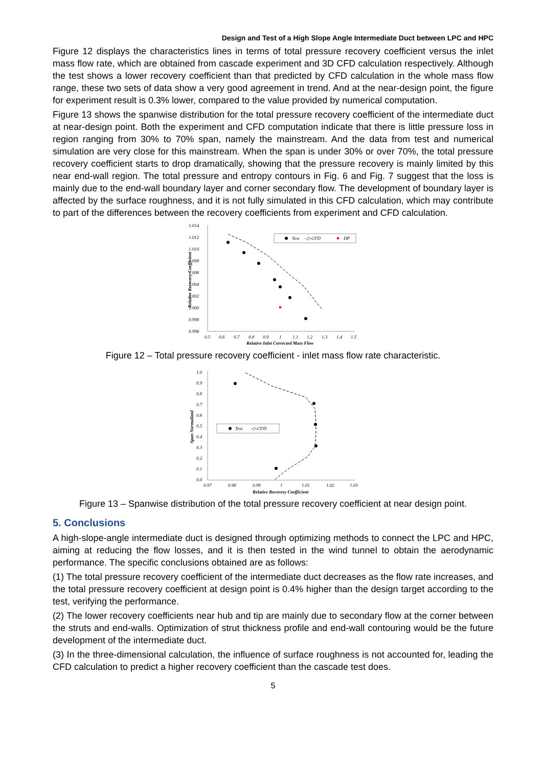Design and Test of a High Slope Angle Intermediate Duct between LPC and HPC
Figure 12 displays the characteristics lines in terms of total pressure recovery coefficient versus the inlet mass flow rate, which are obtained from cascade experiment and 3D CFD calculation respectively. Although the test shows a lower recovery coefficient than that predicted by CFD calculation in the whole mass flow range, these two sets of data show a very good agreement in trend. And at the near-design point, the figure for experiment result is 0.3% lower, compared to the value provided by numerical computation.
Figure 13 shows the spanwise distribution for the total pressure recovery coefficient of the intermediate duct at near-design point. Both the experiment and CFD computation indicate that there is little pressure loss in region ranging from 30% to 70% span, namely the mainstream. And the data from test and numerical simulation are very close for this mainstream. When the span is under 30% or over 70%, the total pressure recovery coefficient starts to drop dramatically, showing that the pressure recovery is mainly limited by this near end-wall region. The total pressure and entropy contours in Fig. 6 and Fig. 7 suggest that the loss is mainly due to the end-wall boundary layer and corner secondary flow. The development of boundary layer is affected by the surface roughness, and it is not fully simulated in this CFD calculation, which may contribute to part of the differences between the recovery coefficients from experiment and CFD calculation.
1.014
1.012
1.010
1.008
1.006
1.004
1.002
1.000
0.998
0.996
0.5
0.6
0.7
0.8
0.9
1
1.1
1.2
1.3
1.4
1.5
Relative Inlet Corrected Mass Flow
Relative Recovery Coefficient
Test
-◇-CFD
DP
Figure 12 – Total pressure recovery coefficient - inlet mass flow rate characteristic.
1.0
0.9
0.8
0.7
0.6
0.5
0.4
0.3
0.2
0.1
0.0
0.97
0.98
0.99
1
1.01
1.02
1.03
Relative Recovery Coefficient
Span Normalized
Test
-◇-CFD
Figure 13 – Spanwise distribution of the total pressure recovery coefficient at near design point.
5. Conclusions
A high-slope-angle intermediate duct is designed through optimizing methods to connect the LPC and HPC, aiming at reducing the flow losses, and it is then tested in the wind tunnel to obtain the aerodynamic performance. The specific conclusions obtained are as follows:
(1) The total pressure recovery coefficient of the intermediate duct decreases as the flow rate increases, and the total pressure recovery coefficient at design point is 0.4% higher than the design target according to the test, verifying the performance.
(2) The lower recovery coefficients near hub and tip are mainly due to secondary flow at the corner between the struts and end-walls. Optimization of strut thickness profile and end-wall contouring would be the future development of the intermediate duct.
(3) In the three-dimensional calculation, the influence of surface roughness is not accounted for, leading the CFD calculation to predict a higher recovery coefficient than the cascade test does.
5